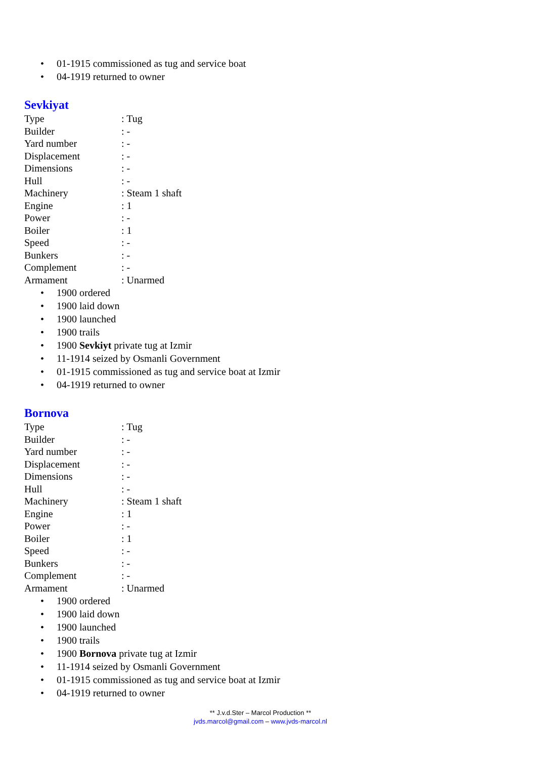• 01-1915 commissioned as tug and service boat
• 04-1919 returned to owner
Sevkiyat
| Type | : Tug |
| Builder | : - |
| Yard number | : - |
| Displacement | : - |
| Dimensions | : - |
| Hull | : - |
| Machinery | : Steam 1 shaft |
| Engine | : 1 |
| Power | : - |
| Boiler | : 1 |
| Speed | : - |
| Bunkers | : - |
| Complement | : - |
| Armament | : Unarmed |
• 1900 ordered
• 1900 laid down
• 1900 launched
• 1900 trails
• 1900 Sevkiyt private tug at Izmir
• 11-1914 seized by Osmanli Government
• 01-1915 commissioned as tug and service boat at Izmir
• 04-1919 returned to owner
Bornova
| Type | : Tug |
| Builder | : - |
| Yard number | : - |
| Displacement | : - |
| Dimensions | : - |
| Hull | : - |
| Machinery | : Steam 1 shaft |
| Engine | : 1 |
| Power | : - |
| Boiler | : 1 |
| Speed | : - |
| Bunkers | : - |
| Complement | : - |
| Armament | : Unarmed |
• 1900 ordered
• 1900 laid down
• 1900 launched
• 1900 trails
• 1900 Bornova private tug at Izmir
• 11-1914 seized by Osmanli Government
• 01-1915 commissioned as tug and service boat at Izmir
• 04-1919 returned to owner
** J.v.d.Ster – Marcol Production **
jvds.marcol@gmail.com – www.jvds-marcol.nl